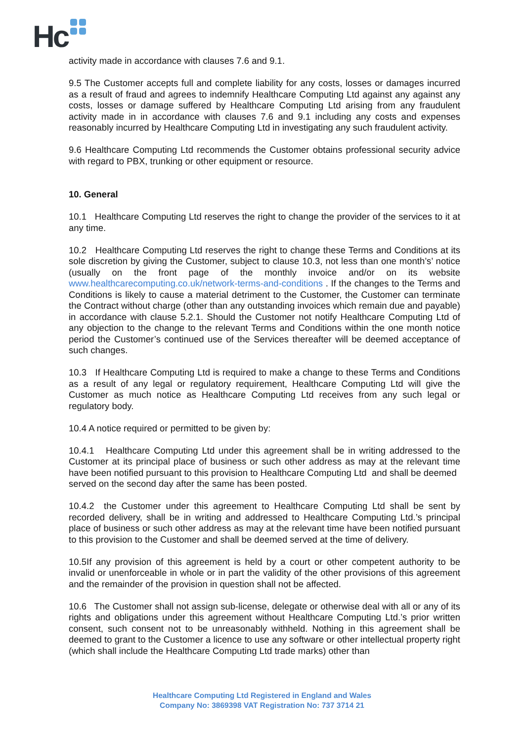Hc
activity made in accordance with clauses 7.6 and 9.1.
9.5 The Customer accepts full and complete liability for any costs, losses or damages incurred as a result of fraud and agrees to indemnify Healthcare Computing Ltd against any against any costs, losses or damage suffered by Healthcare Computing Ltd arising from any fraudulent activity made in in accordance with clauses 7.6 and 9.1 including any costs and expenses reasonably incurred by Healthcare Computing Ltd in investigating any such fraudulent activity.
9.6 Healthcare Computing Ltd recommends the Customer obtains professional security advice with regard to PBX, trunking or other equipment or resource.
10. General
10.1 Healthcare Computing Ltd reserves the right to change the provider of the services to it at any time.
10.2 Healthcare Computing Ltd reserves the right to change these Terms and Conditions at its sole discretion by giving the Customer, subject to clause 10.3, not less than one month’s’ notice (usually on the front page of the monthly invoice and/or on its website www.healthcarecomputing.co.uk/network-terms-and-conditions . If the changes to the Terms and Conditions is likely to cause a material detriment to the Customer, the Customer can terminate the Contract without charge (other than any outstanding invoices which remain due and payable) in accordance with clause 5.2.1. Should the Customer not notify Healthcare Computing Ltd of any objection to the change to the relevant Terms and Conditions within the one month notice period the Customer’s continued use of the Services thereafter will be deemed acceptance of such changes.
10.3 If Healthcare Computing Ltd is required to make a change to these Terms and Conditions as a result of any legal or regulatory requirement, Healthcare Computing Ltd will give the Customer as much notice as Healthcare Computing Ltd receives from any such legal or regulatory body.
10.4 A notice required or permitted to be given by:
10.4.1 Healthcare Computing Ltd under this agreement shall be in writing addressed to the Customer at its principal place of business or such other address as may at the relevant time have been notified pursuant to this provision to Healthcare Computing Ltd and shall be deemed
served on the second day after the same has been posted.
10.4.2 the Customer under this agreement to Healthcare Computing Ltd shall be sent by recorded delivery, shall be in writing and addressed to Healthcare Computing Ltd.’s principal place of business or such other address as may at the relevant time have been notified pursuant to this provision to the Customer and shall be deemed served at the time of delivery.
10.5If any provision of this agreement is held by a court or other competent authority to be invalid or unenforceable in whole or in part the validity of the other provisions of this agreement and the remainder of the provision in question shall not be affected.
10.6 The Customer shall not assign sub-license, delegate or otherwise deal with all or any of its rights and obligations under this agreement without Healthcare Computing Ltd.’s prior written consent, such consent not to be unreasonably withheld. Nothing in this agreement shall be deemed to grant to the Customer a licence to use any software or other intellectual property right (which shall include the Healthcare Computing Ltd trade marks) other than
Healthcare Computing Ltd Registered in England and Wales
Company No: 3869398 VAT Registration No: 737 3714 21